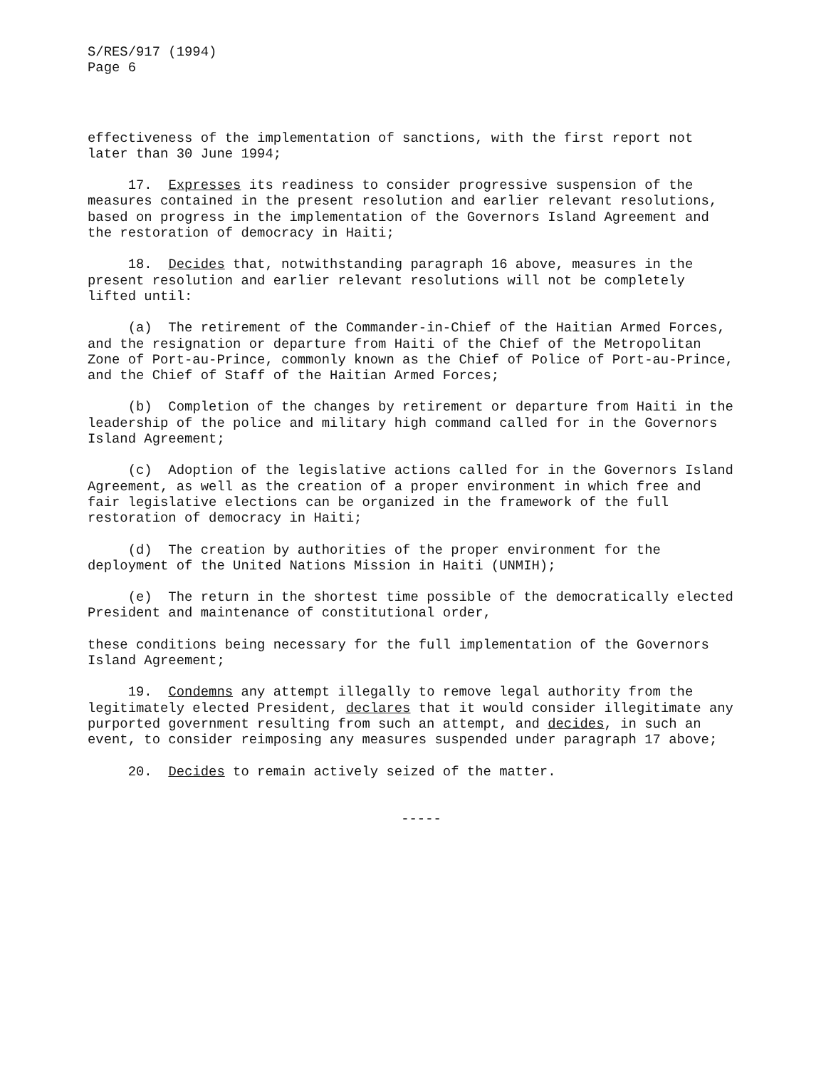S/RES/917 (1994) Page 6
effectiveness of the implementation of sanctions, with the first report not later than 30 June 1994;
17. Expresses its readiness to consider progressive suspension of the measures contained in the present resolution and earlier relevant resolutions, based on progress in the implementation of the Governors Island Agreement and the restoration of democracy in Haiti;
18. Decides that, notwithstanding paragraph 16 above, measures in the present resolution and earlier relevant resolutions will not be completely lifted until:
(a) The retirement of the Commander-in-Chief of the Haitian Armed Forces, and the resignation or departure from Haiti of the Chief of the Metropolitan Zone of Port-au-Prince, commonly known as the Chief of Police of Port-au-Prince, and the Chief of Staff of the Haitian Armed Forces;
(b) Completion of the changes by retirement or departure from Haiti in the leadership of the police and military high command called for in the Governors Island Agreement;
(c) Adoption of the legislative actions called for in the Governors Island Agreement, as well as the creation of a proper environment in which free and fair legislative elections can be organized in the framework of the full restoration of democracy in Haiti;
(d) The creation by authorities of the proper environment for the deployment of the United Nations Mission in Haiti (UNMIH);
(e) The return in the shortest time possible of the democratically elected President and maintenance of constitutional order,
these conditions being necessary for the full implementation of the Governors Island Agreement;
19. Condemns any attempt illegally to remove legal authority from the legitimately elected President, declares that it would consider illegitimate any purported government resulting from such an attempt, and decides, in such an event, to consider reimposing any measures suspended under paragraph 17 above;
20. Decides to remain actively seized of the matter.
-----